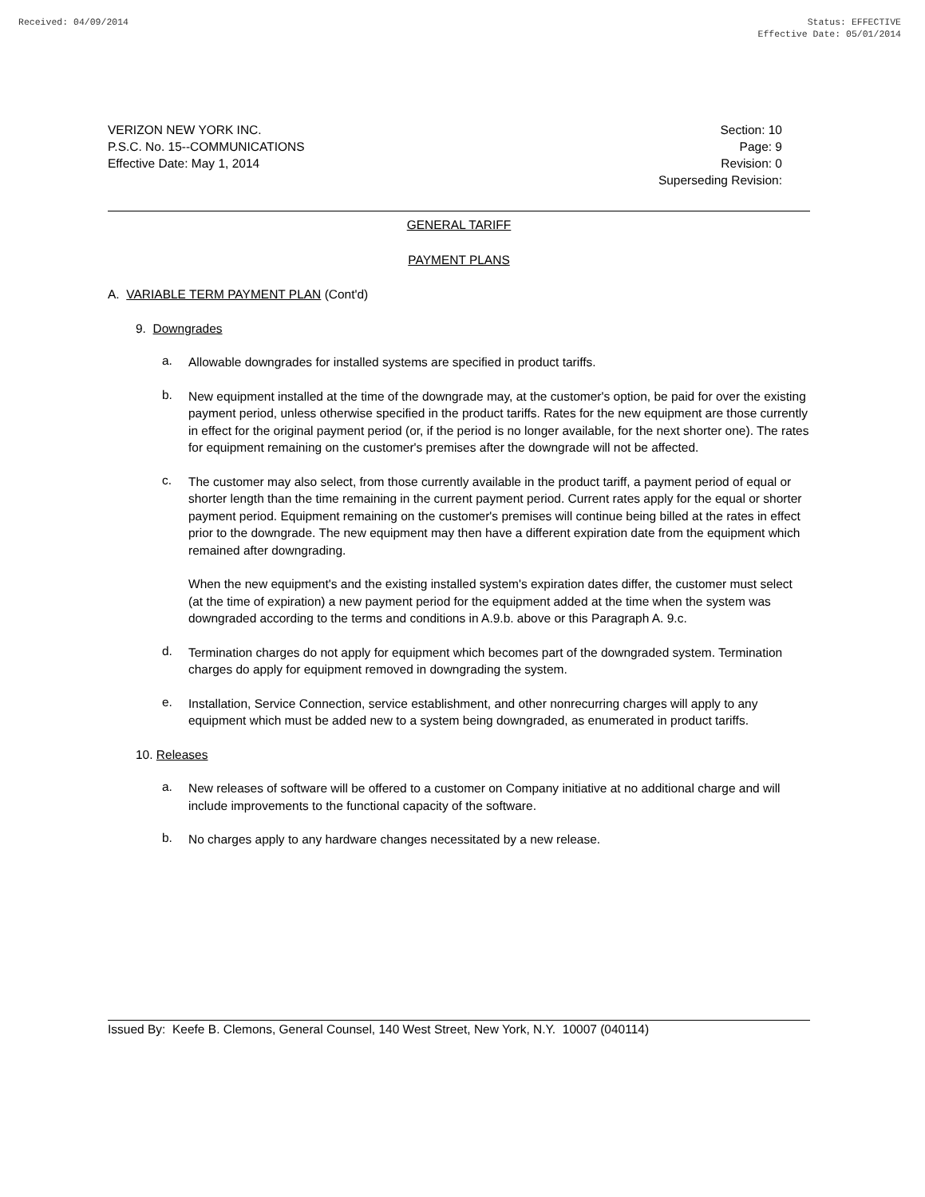Received: 04/09/2014 Status: EFFECTIVE
Effective Date: 05/01/2014
VERIZON NEW YORK INC.
P.S.C. No. 15--COMMUNICATIONS
Effective Date: May 1, 2014
Section: 10
Page: 9
Revision: 0
Superseding Revision:
GENERAL TARIFF
PAYMENT PLANS
A. VARIABLE TERM PAYMENT PLAN (Cont'd)
9. Downgrades
a.
Allowable downgrades for installed systems are specified in product tariffs.
b.
New equipment installed at the time of the downgrade may, at the customer's option, be paid for over the existing payment period, unless otherwise specified in the product tariffs. Rates for the new equipment are those currently in effect for the original payment period (or, if the period is no longer available, for the next shorter one). The rates for equipment remaining on the customer's premises after the downgrade will not be affected.
c.
The customer may also select, from those currently available in the product tariff, a payment period of equal or shorter length than the time remaining in the current payment period. Current rates apply for the equal or shorter payment period. Equipment remaining on the customer's premises will continue being billed at the rates in effect prior to the downgrade. The new equipment may then have a different expiration date from the equipment which remained after downgrading.
When the new equipment's and the existing installed system's expiration dates differ, the customer must select (at the time of expiration) a new payment period for the equipment added at the time when the system was downgraded according to the terms and conditions in A.9.b. above or this Paragraph A. 9.c.
d.
Termination charges do not apply for equipment which becomes part of the downgraded system. Termination charges do apply for equipment removed in downgrading the system.
e.
Installation, Service Connection, service establishment, and other nonrecurring charges will apply to any equipment which must be added new to a system being downgraded, as enumerated in product tariffs.
10. Releases
a.
New releases of software will be offered to a customer on Company initiative at no additional charge and will include improvements to the functional capacity of the software.
b.
No charges apply to any hardware changes necessitated by a new release.
Issued By: Keefe B. Clemons, General Counsel, 140 West Street, New York, N.Y. 10007 (040114)